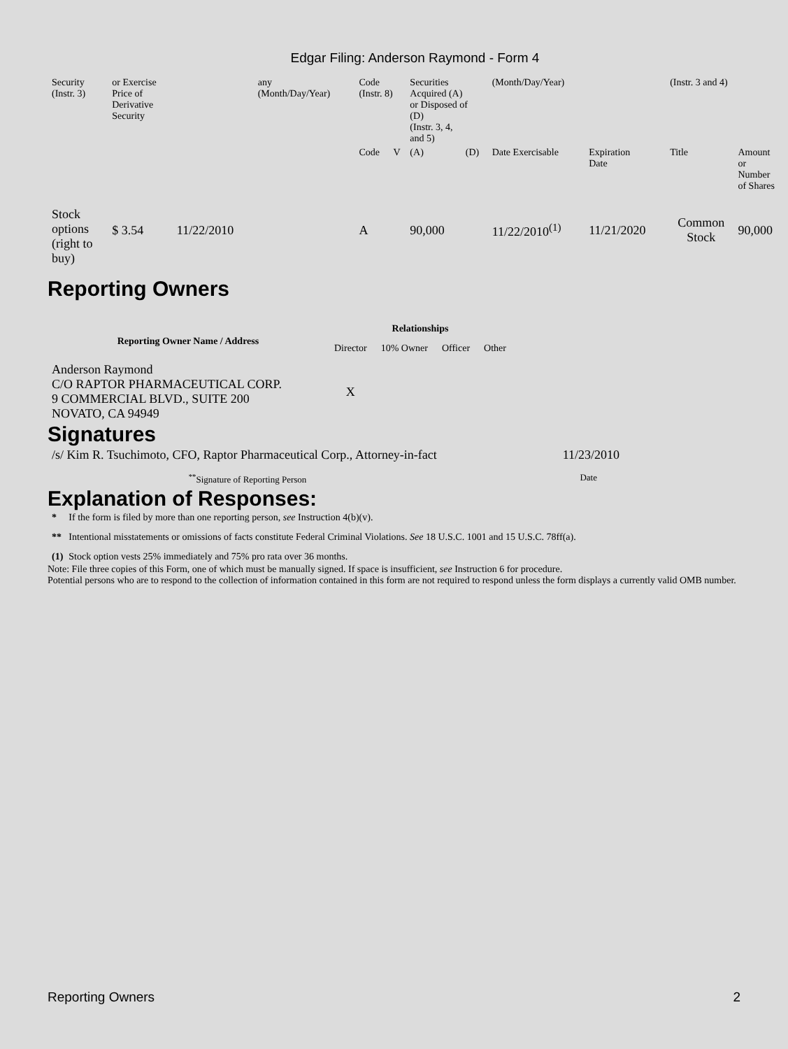Edgar Filing: Anderson Raymond - Form 4
| Security (Instr. 3) | or Exercise Price of Derivative Security | | any (Month/Day/Year) | Code (Instr. 8) | | Securities Acquired (A) or Disposed of (D) (Instr. 3, 4, and 5) | | (Month/Day/Year) | | (Instr. 3 and 4) | |
| | | | | Code | V | (A) | (D) | Date Exercisable | Expiration Date | Title | Amount or Number of Shares |
| Stock options (right to buy) | $ 3.54 | 11/22/2010 | | A | | 90,000 | | 11/22/2010<sup>(1)</sup> | 11/21/2020 | Common Stock | 90,000 |
Reporting Owners
| Reporting Owner Name / Address | Relationships | | | |
| --- | --- | --- | --- | --- |
| | Director | 10% Owner | Officer | Other |
| Anderson Raymond C/O RAPTOR PHARMACEUTICAL CORP. 9 COMMERCIAL BLVD., SUITE 200 NOVATO, CA 94949 | X | | | |
Signatures
| /s/ Kim R. Tsuchimoto, CFO, Raptor Pharmaceutical Corp., Attorney-in-fact | 11/23/2010 |
| <sup>**</sup> Signature of Reporting Person | Date |
Explanation of Responses:
| * | If the form is filed by more than one reporting person, see Instruction 4(b)(v). |
| ** | Intentional misstatements or omissions of facts constitute Federal Criminal Violations. See 18 U.S.C. 1001 and 15 U.S.C. 78ff(a). |
| (1) | Stock option vests 25% immediately and 75% pro rata over 36 months. |
Note: File three copies of this Form, one of which must be manually signed. If space is insufficient, see Instruction 6 for procedure.
Potential persons who are to respond to the collection of information contained in this form are not required to respond unless the form displays a currently valid OMB number.
Reporting Owners 2